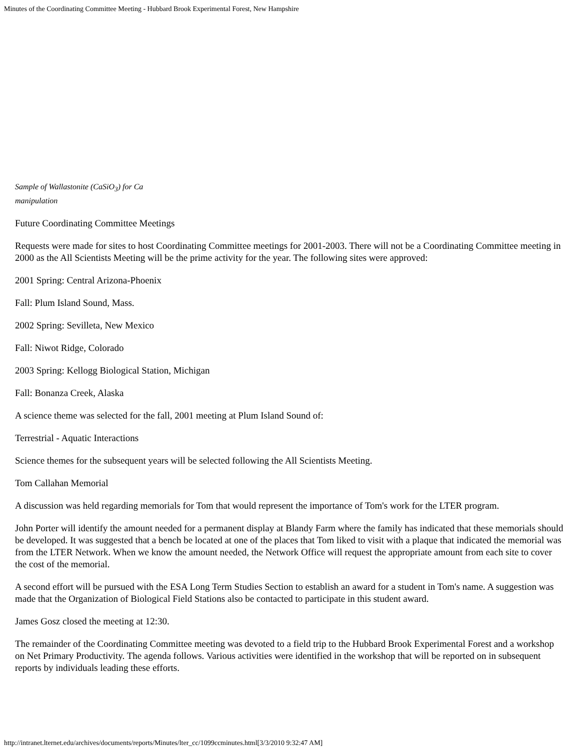Minutes of the Coordinating Committee Meeting - Hubbard Brook Experimental Forest, New Hampshire
Sample of Wallastonite (CaSiO<sub>3</sub>) for Ca
manipulation
Future Coordinating Committee Meetings
Requests were made for sites to host Coordinating Committee meetings for 2001-2003. There will not be a Coordinating Committee meeting in 2000 as the All Scientists Meeting will be the prime activity for the year. The following sites were approved:
2001 Spring: Central Arizona-Phoenix
Fall: Plum Island Sound, Mass.
2002 Spring: Sevilleta, New Mexico
Fall: Niwot Ridge, Colorado
2003 Spring: Kellogg Biological Station, Michigan
Fall: Bonanza Creek, Alaska
A science theme was selected for the fall, 2001 meeting at Plum Island Sound of:
Terrestrial - Aquatic Interactions
Science themes for the subsequent years will be selected following the All Scientists Meeting.
Tom Callahan Memorial
A discussion was held regarding memorials for Tom that would represent the importance of Tom's work for the LTER program.
John Porter will identify the amount needed for a permanent display at Blandy Farm where the family has indicated that these memorials should be developed. It was suggested that a bench be located at one of the places that Tom liked to visit with a plaque that indicated the memorial was from the LTER Network. When we know the amount needed, the Network Office will request the appropriate amount from each site to cover the cost of the memorial.
A second effort will be pursued with the ESA Long Term Studies Section to establish an award for a student in Tom's name. A suggestion was made that the Organization of Biological Field Stations also be contacted to participate in this student award.
James Gosz closed the meeting at 12:30.
The remainder of the Coordinating Committee meeting was devoted to a field trip to the Hubbard Brook Experimental Forest and a workshop on Net Primary Productivity. The agenda follows. Various activities were identified in the workshop that will be reported on in subsequent reports by individuals leading these efforts.
http://intranet.lternet.edu/archives/documents/reports/Minutes/lter_cc/1099ccminutes.html[3/3/2010 9:32:47 AM]